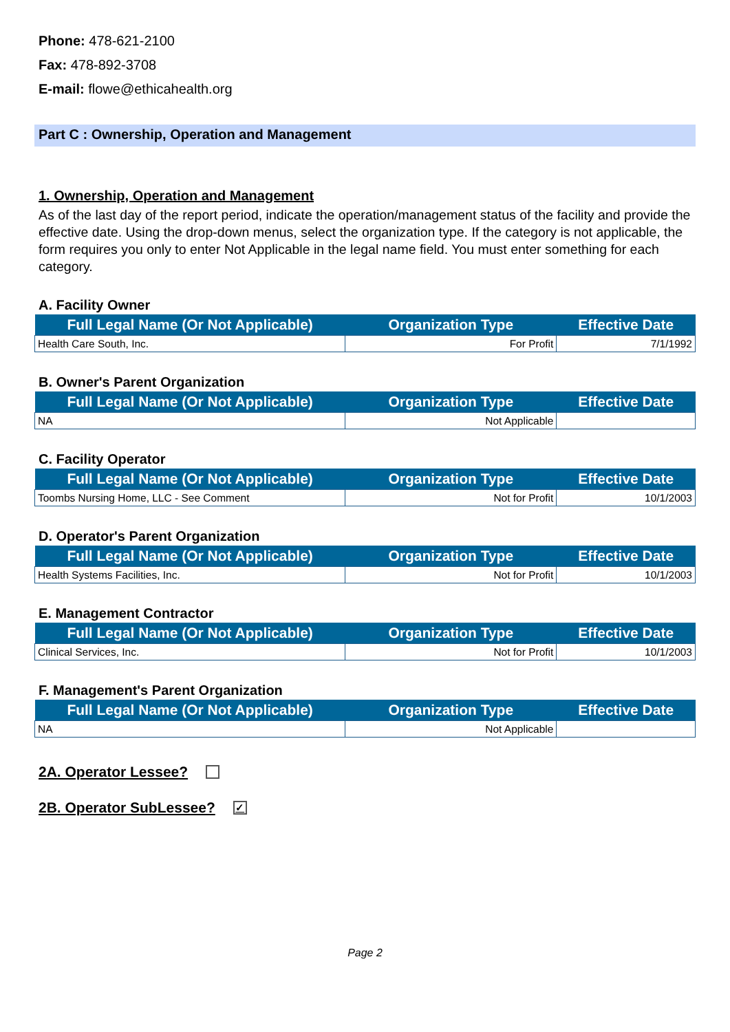Phone: 478-621-2100
Fax: 478-892-3708
E-mail: flowe@ethicahealth.org
Part C : Ownership, Operation and Management
1. Ownership, Operation and Management
As of the last day of the report period, indicate the operation/management status of the facility and provide the effective date. Using the drop-down menus, select the organization type. If the category is not applicable, the form requires you only to enter Not Applicable in the legal name field. You must enter something for each category.
A. Facility Owner
| Full Legal Name (Or Not Applicable) | Organization Type | Effective Date |
| --- | --- | --- |
| Health Care South, Inc. | For Profit | 7/1/1992 |
B. Owner's Parent Organization
| Full Legal Name (Or Not Applicable) | Organization Type | Effective Date |
| --- | --- | --- |
| NA | Not Applicable | |
C. Facility Operator
| Full Legal Name (Or Not Applicable) | Organization Type | Effective Date |
| --- | --- | --- |
| Toombs Nursing Home, LLC - See Comment | Not for Profit | 10/1/2003 |
D. Operator's Parent Organization
| Full Legal Name (Or Not Applicable) | Organization Type | Effective Date |
| --- | --- | --- |
| Health Systems Facilities, Inc. | Not for Profit | 10/1/2003 |
E. Management Contractor
| Full Legal Name (Or Not Applicable) | Organization Type | Effective Date |
| --- | --- | --- |
| Clinical Services, Inc. | Not for Profit | 10/1/2003 |
F. Management's Parent Organization
| Full Legal Name (Or Not Applicable) | Organization Type | Effective Date |
| --- | --- | --- |
| NA | Not Applicable | |
2A. Operator Lessee?
2B. Operator SubLessee? ✓
Page 2